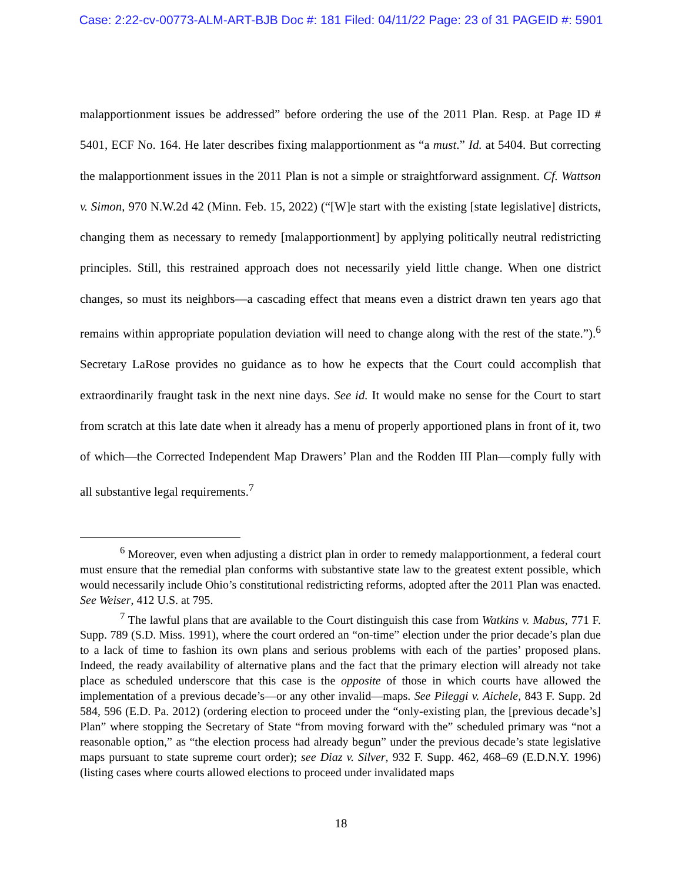Case: 2:22-cv-00773-ALM-ART-BJB Doc #: 181 Filed: 04/11/22 Page: 23 of 31 PAGEID #: 5901
malapportionment issues be addressed” before ordering the use of the 2011 Plan. Resp. at Page ID # 5401, ECF No. 164. He later describes fixing malapportionment as “a must.” Id. at 5404. But correcting the malapportionment issues in the 2011 Plan is not a simple or straightforward assignment. Cf. Wattson v. Simon, 970 N.W.2d 42 (Minn. Feb. 15, 2022) (“[W]e start with the existing [state legislative] districts, changing them as necessary to remedy [malapportionment] by applying politically neutral redistricting principles. Still, this restrained approach does not necessarily yield little change. When one district changes, so must its neighbors—a cascading effect that means even a district drawn ten years ago that remains within appropriate population deviation will need to change along with the rest of the state.”).<sup>6</sup> Secretary LaRose provides no guidance as to how he expects that the Court could accomplish that extraordinarily fraught task in the next nine days. See id. It would make no sense for the Court to start from scratch at this late date when it already has a menu of properly apportioned plans in front of it, two of which—the Corrected Independent Map Drawers’ Plan and the Rodden III Plan—comply fully with all substantive legal requirements.<sup>7</sup>
<sup>6</sup> Moreover, even when adjusting a district plan in order to remedy malapportionment, a federal court must ensure that the remedial plan conforms with substantive state law to the greatest extent possible, which would necessarily include Ohio’s constitutional redistricting reforms, adopted after the 2011 Plan was enacted. See Weiser, 412 U.S. at 795.
<sup>7</sup> The lawful plans that are available to the Court distinguish this case from Watkins v. Mabus, 771 F. Supp. 789 (S.D. Miss. 1991), where the court ordered an “on-time” election under the prior decade’s plan due to a lack of time to fashion its own plans and serious problems with each of the parties’ proposed plans. Indeed, the ready availability of alternative plans and the fact that the primary election will already not take place as scheduled underscore that this case is the opposite of those in which courts have allowed the implementation of a previous decade’s—or any other invalid—maps. See Pileggi v. Aichele, 843 F. Supp. 2d 584, 596 (E.D. Pa. 2012) (ordering election to proceed under the “only-existing plan, the [previous decade’s] Plan” where stopping the Secretary of State “from moving forward with the” scheduled primary was “not a reasonable option,” as “the election process had already begun” under the previous decade’s state legislative maps pursuant to state supreme court order); see Diaz v. Silver, 932 F. Supp. 462, 468–69 (E.D.N.Y. 1996) (listing cases where courts allowed elections to proceed under invalidated maps
18